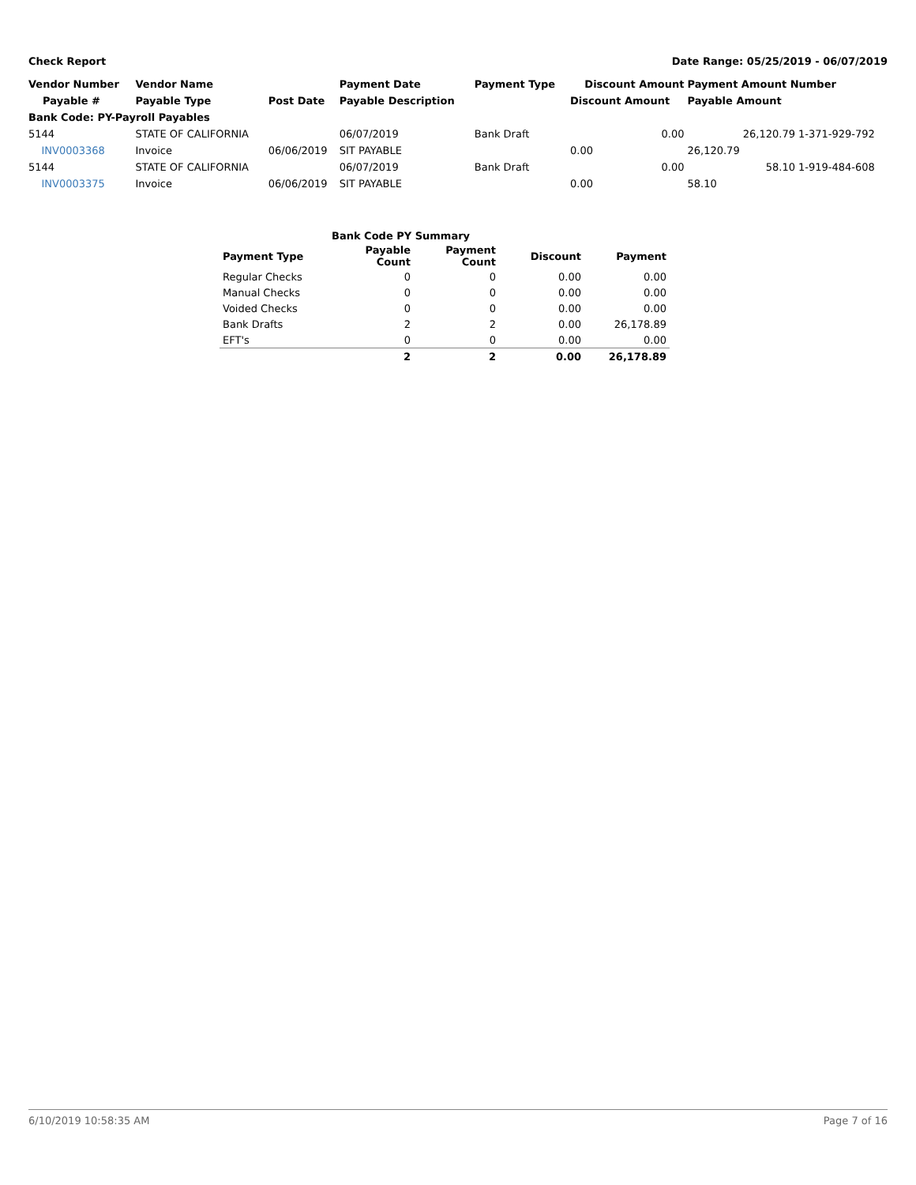Check Report Date Range: 05/25/2019 - 06/07/2019
| Vendor Number | Vendor Name | | Payment Date | Payment Type | Discount Amount | Payment Amount Number | |
| --- | --- | --- | --- | --- | --- | --- | --- |
| Payable # | Payable Type | Post Date | Payable Description | | Discount Amount | Payable Amount | |
| Bank Code: PY-Payroll Payables | | | | | | | |
| 5144 | STATE OF CALIFORNIA | | 06/07/2019 | Bank Draft | 0.00 | 26,120.79 | 1-371-929-792 |
| INV0003368 | Invoice | 06/06/2019 | SIT PAYABLE | | 0.00 | 26,120.79 | |
| 5144 | STATE OF CALIFORNIA | | 06/07/2019 | Bank Draft | 0.00 | 58.10 | 1-919-484-608 |
| INV0003375 | Invoice | 06/06/2019 | SIT PAYABLE | | 0.00 | 58.10 | |
| | Bank Code PY Summary | | | |
| --- | --- | --- | --- | --- |
| Payment Type | Payable Count | Payment Count | Discount | Payment |
| Regular Checks | 0 | 0 | 0.00 | 0.00 |
| Manual Checks | 0 | 0 | 0.00 | 0.00 |
| Voided Checks | 0 | 0 | 0.00 | 0.00 |
| Bank Drafts | 2 | 2 | 0.00 | 26,178.89 |
| EFT's | 0 | 0 | 0.00 | 0.00 |
| | 2 | 2 | 0.00 | 26,178.89 |
6/10/2019 10:58:35 AM Page 7 of 16